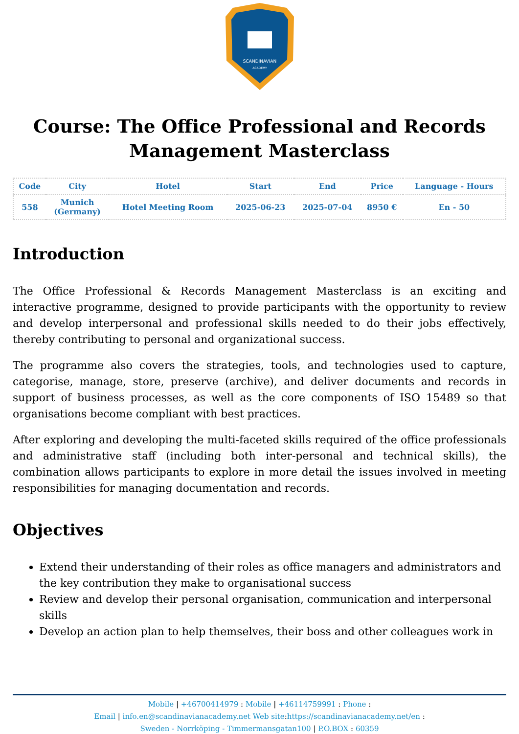SCANDINAVIAN
ACADEMY
Course: The Office Professional and Records Management Masterclass
| Code | City | Hotel | Start | End | Price | Language - Hours |
| --- | --- | --- | --- | --- | --- | --- |
| 558 | Munich (Germany) | Hotel Meeting Room | 2025-06-23 | 2025-07-04 | 8950 € | En - 50 |
Introduction
The Office Professional & Records Management Masterclass is an exciting and interactive programme, designed to provide participants with the opportunity to review and develop interpersonal and professional skills needed to do their jobs effectively, thereby contributing to personal and organizational success.
The programme also covers the strategies, tools, and technologies used to capture, categorise, manage, store, preserve (archive), and deliver documents and records in support of business processes, as well as the core components of ISO 15489 so that organisations become compliant with best practices.
After exploring and developing the multi-faceted skills required of the office professionals and administrative staff (including both inter-personal and technical skills), the combination allows participants to explore in more detail the issues involved in meeting responsibilities for managing documentation and records.
Objectives
Extend their understanding of their roles as office managers and administrators and the key contribution they make to organisational success
Review and develop their personal organisation, communication and interpersonal skills
Develop an action plan to help themselves, their boss and other colleagues work in
Mobile | +46700414979 : Mobile | +46114759991 : Phone :
Email | info.en@scandinavianacademy.net Web site: https://scandinavianacademy.net/en :
Sweden - Norrköping - Timmermansgatan100 | P.O.BOX : 60359